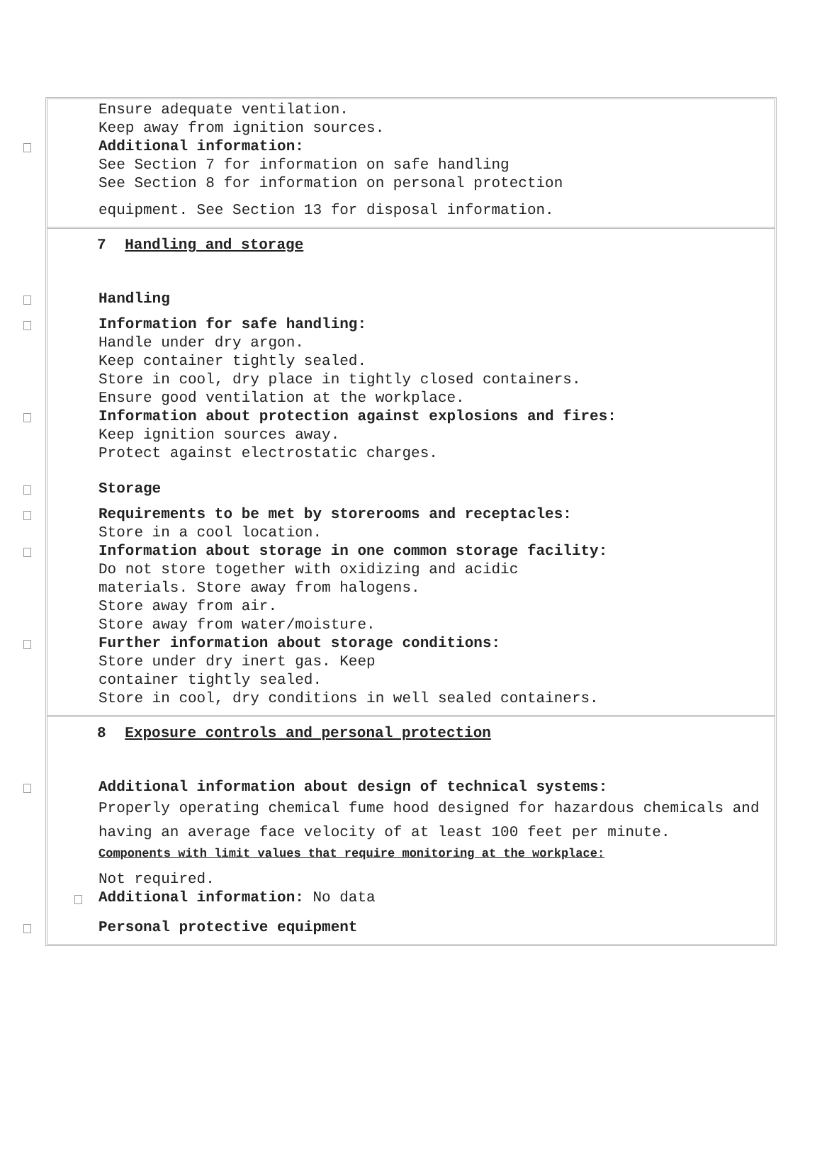Ensure adequate ventilation.
Keep away from ignition sources.
Additional information:
See Section 7 for information on safe handling
See Section 8 for information on personal protection
equipment. See Section 13 for disposal information.
7 Handling and storage
Handling
Information for safe handling:
Handle under dry argon.
Keep container tightly sealed.
Store in cool, dry place in tightly closed containers.
Ensure good ventilation at the workplace.
Information about protection against explosions and fires:
Keep ignition sources away.
Protect against electrostatic charges.
Storage
Requirements to be met by storerooms and receptacles:
Store in a cool location.
Information about storage in one common storage facility:
Do not store together with oxidizing and acidic
materials. Store away from halogens.
Store away from air.
Store away from water/moisture.
Further information about storage conditions:
Store under dry inert gas. Keep
container tightly sealed.
Store in cool, dry conditions in well sealed containers.
8 Exposure controls and personal protection
Additional information about design of technical systems:
Properly operating chemical fume hood designed for hazardous chemicals and having an average face velocity of at least 100 feet per minute.
Components with limit values that require monitoring at the workplace:
Not required.
Additional information: No data
Personal protective equipment